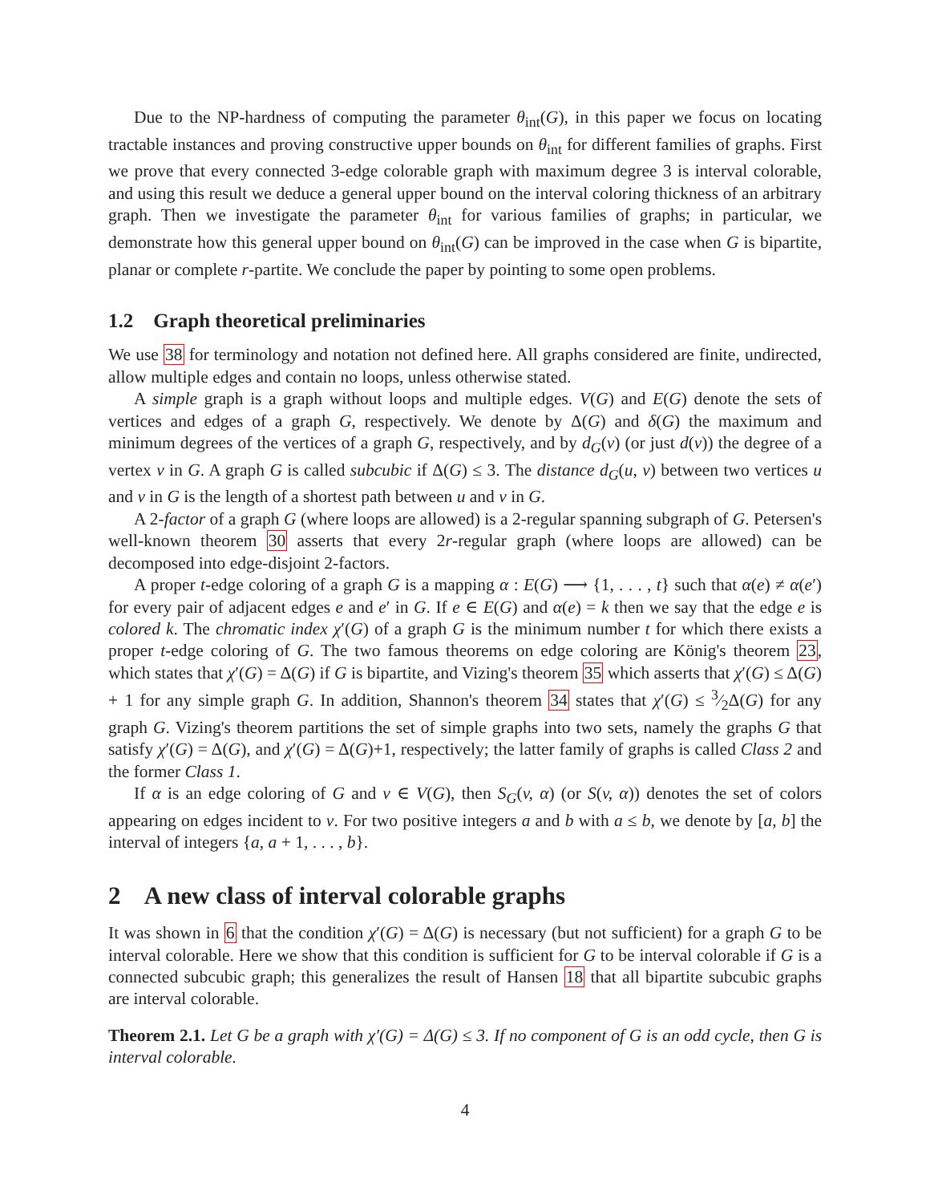Due to the NP-hardness of computing the parameter θ<sub>int</sub>(G), in this paper we focus on locating tractable instances and proving constructive upper bounds on θ<sub>int</sub> for different families of graphs. First we prove that every connected 3-edge colorable graph with maximum degree 3 is interval colorable, and using this result we deduce a general upper bound on the interval coloring thickness of an arbitrary graph. Then we investigate the parameter θ<sub>int</sub> for various families of graphs; in particular, we demonstrate how this general upper bound on θ<sub>int</sub>(G) can be improved in the case when G is bipartite, planar or complete r-partite. We conclude the paper by pointing to some open problems.
1.2 Graph theoretical preliminaries
We use 38 for terminology and notation not defined here. All graphs considered are finite, undirected, allow multiple edges and contain no loops, unless otherwise stated.
A simple graph is a graph without loops and multiple edges. V(G) and E(G) denote the sets of vertices and edges of a graph G, respectively. We denote by Δ(G) and δ(G) the maximum and minimum degrees of the vertices of a graph G, respectively, and by d<sub>G</sub>(v) (or just d(v)) the degree of a vertex v in G. A graph G is called subcubic if Δ(G) ≤ 3. The distance d<sub>G</sub>(u, v) between two vertices u and v in G is the length of a shortest path between u and v in G.
A 2-factor of a graph G (where loops are allowed) is a 2-regular spanning subgraph of G. Petersen's well-known theorem 30 asserts that every 2r-regular graph (where loops are allowed) can be decomposed into edge-disjoint 2-factors.
A proper t-edge coloring of a graph G is a mapping α : E(G) ⟶ {1, . . . , t} such that α(e) ≠ α(e′) for every pair of adjacent edges e and e′ in G. If e ∈ E(G) and α(e) = k then we say that the edge e is colored k. The chromatic index χ′(G) of a graph G is the minimum number t for which there exists a proper t-edge coloring of G. The two famous theorems on edge coloring are König's theorem 23, which states that χ′(G) = Δ(G) if G is bipartite, and Vizing's theorem 35 which asserts that χ′(G) ≤ Δ(G) + 1 for any simple graph G. In addition, Shannon's theorem 34 states that χ′(G) ≤ 3⁄2Δ(G) for any graph G. Vizing's theorem partitions the set of simple graphs into two sets, namely the graphs G that satisfy χ′(G) = Δ(G), and χ′(G) = Δ(G)+1, respectively; the latter family of graphs is called Class 2 and the former Class 1.
If α is an edge coloring of G and v ∈ V(G), then S<sub>G</sub>(v, α) (or S(v, α)) denotes the set of colors appearing on edges incident to v. For two positive integers a and b with a ≤ b, we denote by [a, b] the interval of integers {a, a + 1, . . . , b}.
2 A new class of interval colorable graphs
It was shown in 6 that the condition χ′(G) = Δ(G) is necessary (but not sufficient) for a graph G to be interval colorable. Here we show that this condition is sufficient for G to be interval colorable if G is a connected subcubic graph; this generalizes the result of Hansen 18 that all bipartite subcubic graphs are interval colorable.
Theorem 2.1. Let G be a graph with χ′(G) = Δ(G) ≤ 3. If no component of G is an odd cycle, then G is interval colorable.
4